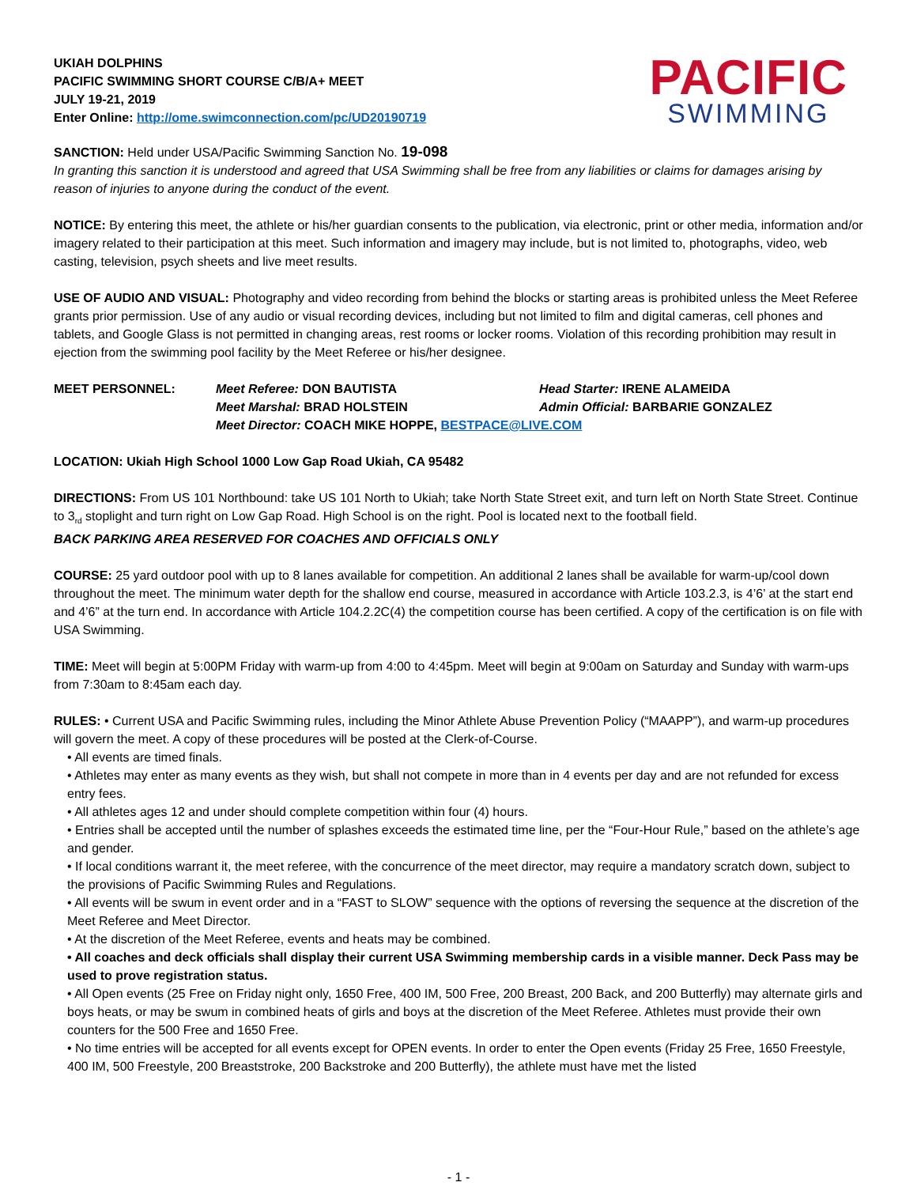UKIAH DOLPHINS
PACIFIC SWIMMING SHORT COURSE C/B/A+ MEET
JULY 19-21, 2019
Enter Online: http://ome.swimconnection.com/pc/UD20190719
PACIFIC
SWIMMING
SANCTION: Held under USA/Pacific Swimming Sanction No. 19-098
In granting this sanction it is understood and agreed that USA Swimming shall be free from any liabilities or claims for damages arising by reason of injuries to anyone during the conduct of the event.
NOTICE: By entering this meet, the athlete or his/her guardian consents to the publication, via electronic, print or other media, information and/or imagery related to their participation at this meet. Such information and imagery may include, but is not limited to, photographs, video, web casting, television, psych sheets and live meet results.
USE OF AUDIO AND VISUAL: Photography and video recording from behind the blocks or starting areas is prohibited unless the Meet Referee grants prior permission. Use of any audio or visual recording devices, including but not limited to film and digital cameras, cell phones and tablets, and Google Glass is not permitted in changing areas, rest rooms or locker rooms. Violation of this recording prohibition may result in ejection from the swimming pool facility by the Meet Referee or his/her designee.
MEET PERSONNEL: Meet Referee: DON BAUTISTA Head Starter: IRENE ALAMEIDA Meet Marshal: BRAD HOLSTEIN Admin Official: BARBARIE GONZALEZ Meet Director: COACH MIKE HOPPE, BESTPACE@LIVE.COM
LOCATION: Ukiah High School 1000 Low Gap Road Ukiah, CA 95482
DIRECTIONS: From US 101 Northbound: take US 101 North to Ukiah; take North State Street exit, and turn left on North State Street. Continue to 3<sub>rd</sub> stoplight and turn right on Low Gap Road. High School is on the right. Pool is located next to the football field.
BACK PARKING AREA RESERVED FOR COACHES AND OFFICIALS ONLY
COURSE: 25 yard outdoor pool with up to 8 lanes available for competition. An additional 2 lanes shall be available for warm-up/cool down throughout the meet. The minimum water depth for the shallow end course, measured in accordance with Article 103.2.3, is 4’6’ at the start end and 4’6” at the turn end. In accordance with Article 104.2.2C(4) the competition course has been certified. A copy of the certification is on file with USA Swimming.
TIME: Meet will begin at 5:00PM Friday with warm-up from 4:00 to 4:45pm. Meet will begin at 9:00am on Saturday and Sunday with warm-ups from 7:30am to 8:45am each day.
RULES: • Current USA and Pacific Swimming rules, including the Minor Athlete Abuse Prevention Policy (“MAAPP”), and warm-up procedures will govern the meet. A copy of these procedures will be posted at the Clerk-of-Course.
• All events are timed finals.
• Athletes may enter as many events as they wish, but shall not compete in more than in 4 events per day and are not refunded for excess entry fees.
• All athletes ages 12 and under should complete competition within four (4) hours.
• Entries shall be accepted until the number of splashes exceeds the estimated time line, per the “Four-Hour Rule,” based on the athlete’s age and gender.
• If local conditions warrant it, the meet referee, with the concurrence of the meet director, may require a mandatory scratch down, subject to the provisions of Pacific Swimming Rules and Regulations.
• All events will be swum in event order and in a “FAST to SLOW” sequence with the options of reversing the sequence at the discretion of the Meet Referee and Meet Director.
• At the discretion of the Meet Referee, events and heats may be combined.
• All coaches and deck officials shall display their current USA Swimming membership cards in a visible manner. Deck Pass may be used to prove registration status.
• All Open events (25 Free on Friday night only, 1650 Free, 400 IM, 500 Free, 200 Breast, 200 Back, and 200 Butterfly) may alternate girls and boys heats, or may be swum in combined heats of girls and boys at the discretion of the Meet Referee. Athletes must provide their own counters for the 500 Free and 1650 Free.
• No time entries will be accepted for all events except for OPEN events. In order to enter the Open events (Friday 25 Free, 1650 Freestyle, 400 IM, 500 Freestyle, 200 Breaststroke, 200 Backstroke and 200 Butterfly), the athlete must have met the listed
- 1 -